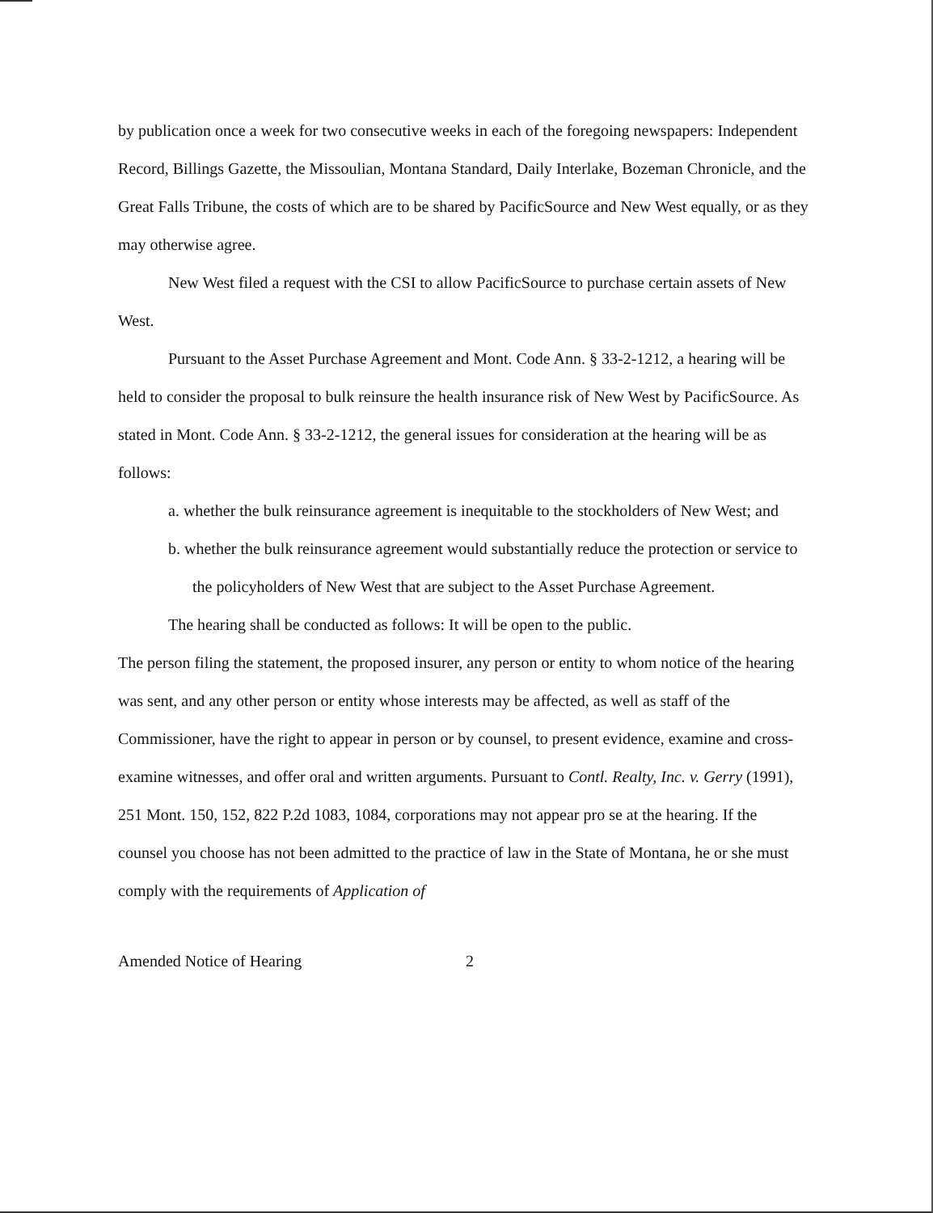by publication once a week for two consecutive weeks in each of the foregoing newspapers: Independent Record, Billings Gazette, the Missoulian, Montana Standard, Daily Interlake, Bozeman Chronicle, and the Great Falls Tribune, the costs of which are to be shared by PacificSource and New West equally, or as they may otherwise agree.
New West filed a request with the CSI to allow PacificSource to purchase certain assets of New West.
Pursuant to the Asset Purchase Agreement and Mont. Code Ann. § 33-2-1212, a hearing will be held to consider the proposal to bulk reinsure the health insurance risk of New West by PacificSource. As stated in Mont. Code Ann. § 33-2-1212, the general issues for consideration at the hearing will be as follows:
a. whether the bulk reinsurance agreement is inequitable to the stockholders of New West; and
b. whether the bulk reinsurance agreement would substantially reduce the protection or service to the policyholders of New West that are subject to the Asset Purchase Agreement.
The hearing shall be conducted as follows: It will be open to the public.
The person filing the statement, the proposed insurer, any person or entity to whom notice of the hearing was sent, and any other person or entity whose interests may be affected, as well as staff of the Commissioner, have the right to appear in person or by counsel, to present evidence, examine and cross-examine witnesses, and offer oral and written arguments. Pursuant to Contl. Realty, Inc. v. Gerry (1991), 251 Mont. 150, 152, 822 P.2d 1083, 1084, corporations may not appear pro se at the hearing. If the counsel you choose has not been admitted to the practice of law in the State of Montana, he or she must comply with the requirements of Application of
Amended Notice of Hearing 2